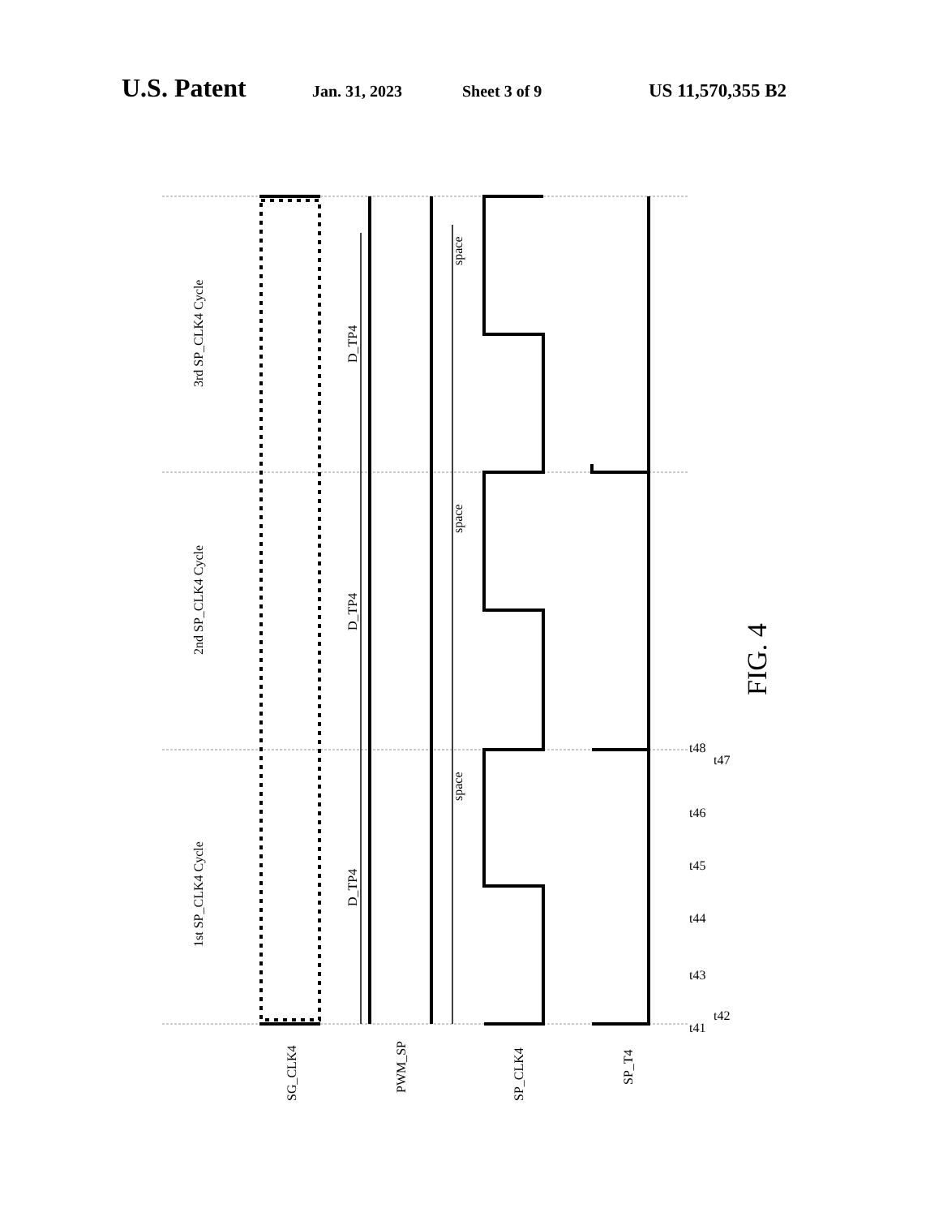U.S. Patent Jan. 31, 2023 Sheet 3 of 9 US 11,570,355 B2
3rd SP_CLK4 Cycle
2nd SP_CLK4 Cycle
1st SP_CLK4 Cycle
D_TP4
D_TP4
D_TP4
space
space
space
SG_CLK4
PWM_SP
SP_CLK4
SP_T4
t41
t42
t43
t44
t45
t46
t47
t48
FIG. 4